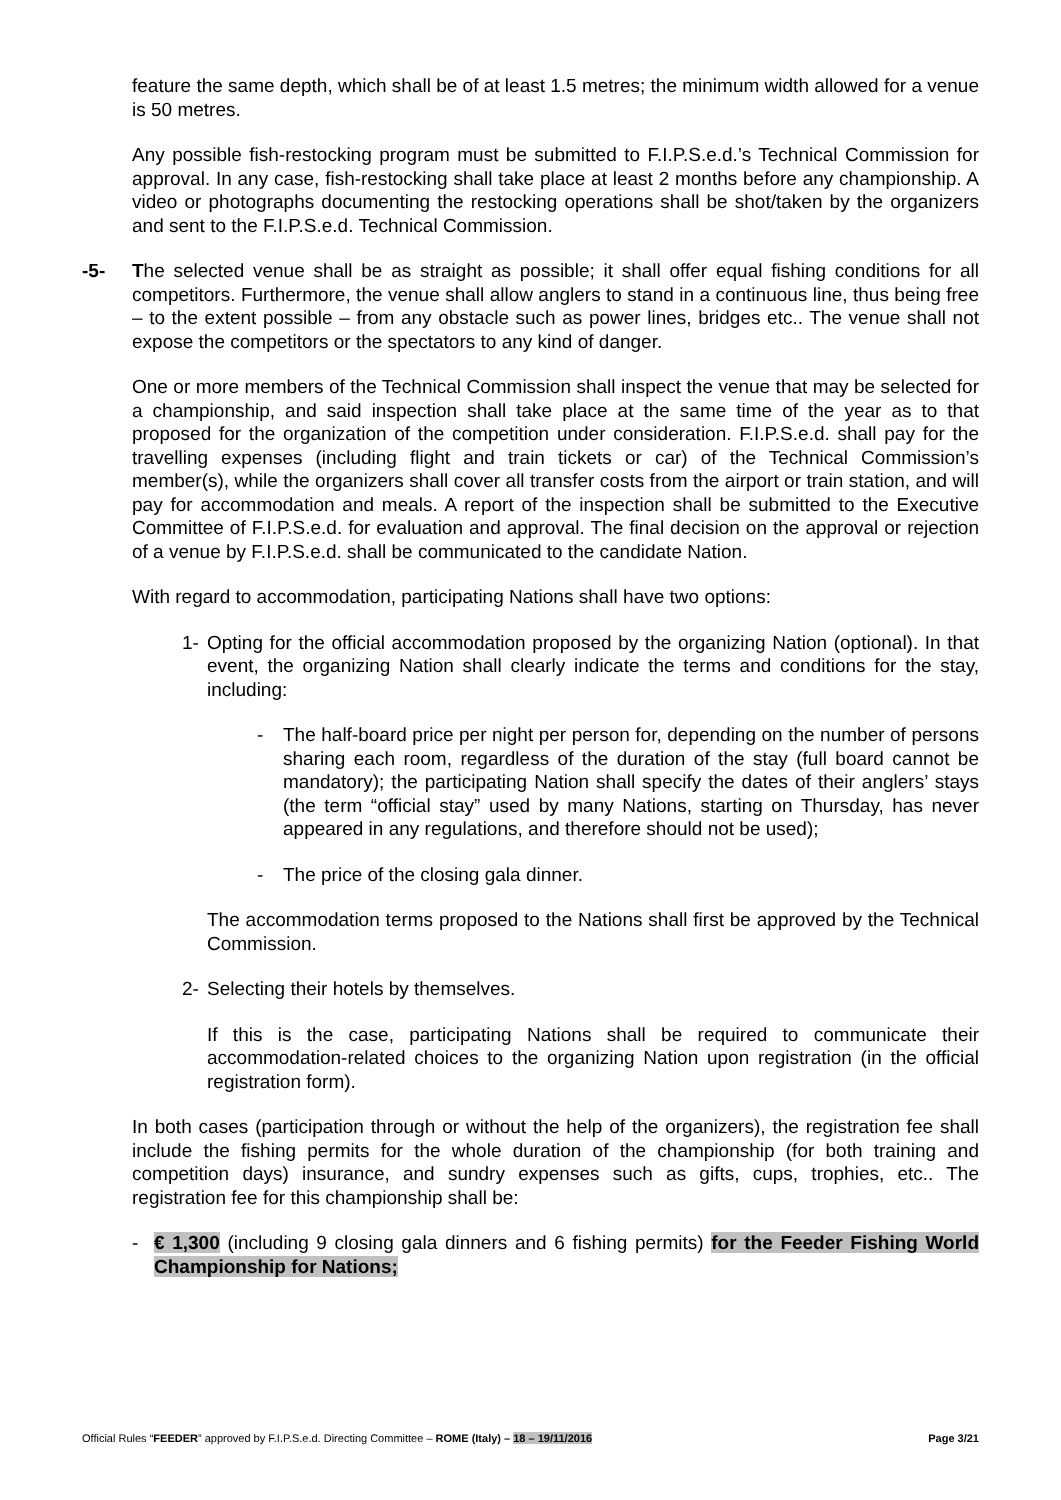feature the same depth, which shall be of at least 1.5 metres; the minimum width allowed for a venue is 50 metres.
Any possible fish-restocking program must be submitted to F.I.P.S.e.d.’s Technical Commission for approval. In any case, fish-restocking shall take place at least 2 months before any championship. A video or photographs documenting the restocking operations shall be shot/taken by the organizers and sent to the F.I.P.S.e.d. Technical Commission.
-5- The selected venue shall be as straight as possible; it shall offer equal fishing conditions for all competitors. Furthermore, the venue shall allow anglers to stand in a continuous line, thus being free – to the extent possible – from any obstacle such as power lines, bridges etc.. The venue shall not expose the competitors or the spectators to any kind of danger.
One or more members of the Technical Commission shall inspect the venue that may be selected for a championship, and said inspection shall take place at the same time of the year as to that proposed for the organization of the competition under consideration. F.I.P.S.e.d. shall pay for the travelling expenses (including flight and train tickets or car) of the Technical Commission’s member(s), while the organizers shall cover all transfer costs from the airport or train station, and will pay for accommodation and meals. A report of the inspection shall be submitted to the Executive Committee of F.I.P.S.e.d. for evaluation and approval. The final decision on the approval or rejection of a venue by F.I.P.S.e.d. shall be communicated to the candidate Nation.
With regard to accommodation, participating Nations shall have two options:
1- Opting for the official accommodation proposed by the organizing Nation (optional). In that event, the organizing Nation shall clearly indicate the terms and conditions for the stay, including:
- The half-board price per night per person for, depending on the number of persons sharing each room, regardless of the duration of the stay (full board cannot be mandatory); the participating Nation shall specify the dates of their anglers’ stays (the term “official stay” used by many Nations, starting on Thursday, has never appeared in any regulations, and therefore should not be used);
- The price of the closing gala dinner.
The accommodation terms proposed to the Nations shall first be approved by the Technical Commission.
2- Selecting their hotels by themselves.
If this is the case, participating Nations shall be required to communicate their accommodation-related choices to the organizing Nation upon registration (in the official registration form).
In both cases (participation through or without the help of the organizers), the registration fee shall include the fishing permits for the whole duration of the championship (for both training and competition days) insurance, and sundry expenses such as gifts, cups, trophies, etc.. The registration fee for this championship shall be:
- € 1,300 (including 9 closing gala dinners and 6 fishing permits) for the Feeder Fishing World Championship for Nations;
Official Rules “FEEDER” approved by F.I.P.S.e.d. Directing Committee – ROME (Italy) – 18 – 19/11/2016 Page 3/21